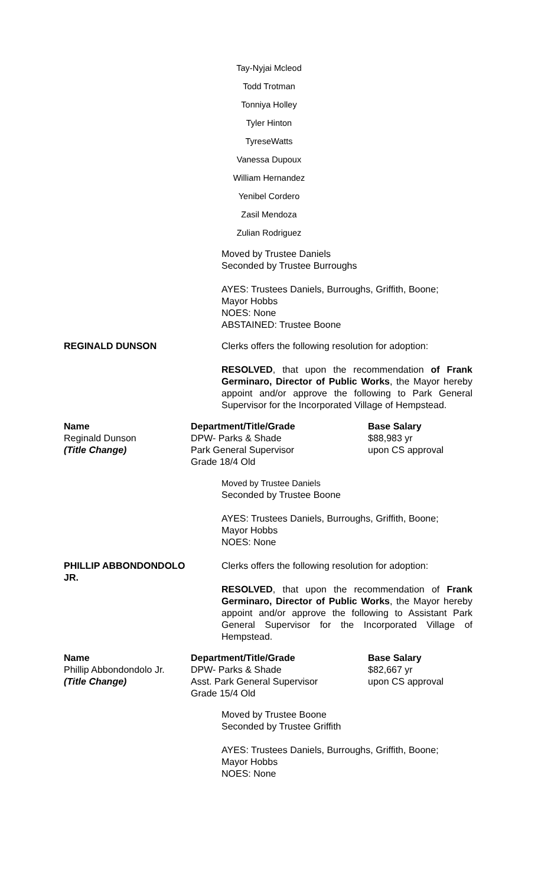Tay-Nyjai Mcleod
Todd Trotman
Tonniya Holley
Tyler Hinton
TyreseWatts
Vanessa Dupoux
William Hernandez
Yenibel Cordero
Zasil Mendoza
Zulian Rodriguez
Moved by Trustee Daniels
Seconded by Trustee Burroughs
AYES: Trustees Daniels, Burroughs, Griffith, Boone;
Mayor Hobbs
NOES: None
ABSTAINED: Trustee Boone
REGINALD DUNSON Clerks offers the following resolution for adoption:
RESOLVED, that upon the recommendation of Frank Germinaro, Director of Public Works, the Mayor hereby appoint and/or approve the following to Park General Supervisor for the Incorporated Village of Hempstead.
| Name | Department/Title/Grade | Base Salary |
| --- | --- | --- |
| Reginald Dunson | DPW- Parks & Shade | $88,983 yr |
| (Title Change) | Park General Supervisor Grade 18/4 Old | upon CS approval |
Moved by Trustee Daniels
Seconded by Trustee Boone
AYES: Trustees Daniels, Burroughs, Griffith, Boone;
Mayor Hobbs
NOES: None
PHILLIP ABBONDONDOLO
JR.
Clerks offers the following resolution for adoption:
RESOLVED, that upon the recommendation of Frank Germinaro, Director of Public Works, the Mayor hereby appoint and/or approve the following to Assistant Park General Supervisor for the Incorporated Village of Hempstead.
| Name | Department/Title/Grade | Base Salary |
| --- | --- | --- |
| Phillip Abbondondolo Jr. | DPW- Parks & Shade | $82,667 yr |
| (Title Change) | Asst. Park General Supervisor Grade 15/4 Old | upon CS approval |
Moved by Trustee Boone
Seconded by Trustee Griffith
AYES: Trustees Daniels, Burroughs, Griffith, Boone;
Mayor Hobbs
NOES: None